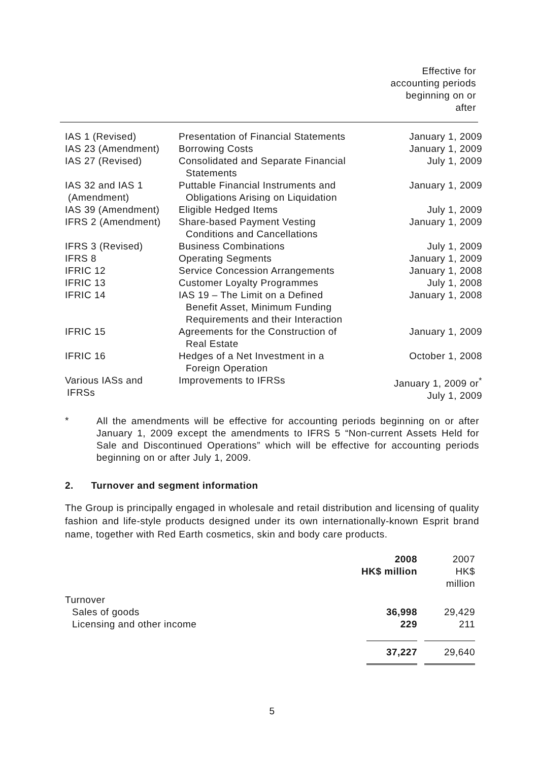Effective for
accounting periods
beginning on or
after
| IAS 1 (Revised) | Presentation of Financial Statements | January 1, 2009 |
| IAS 23 (Amendment) | Borrowing Costs | January 1, 2009 |
| IAS 27 (Revised) | Consolidated and Separate Financial Statements | July 1, 2009 |
| IAS 32 and IAS 1 (Amendment) | Puttable Financial Instruments and Obligations Arising on Liquidation | January 1, 2009 |
| IAS 39 (Amendment) | Eligible Hedged Items | July 1, 2009 |
| IFRS 2 (Amendment) | Share-based Payment Vesting Conditions and Cancellations | January 1, 2009 |
| IFRS 3 (Revised) | Business Combinations | July 1, 2009 |
| IFRS 8 | Operating Segments | January 1, 2009 |
| IFRIC 12 | Service Concession Arrangements | January 1, 2008 |
| IFRIC 13 | Customer Loyalty Programmes | July 1, 2008 |
| IFRIC 14 | IAS 19 – The Limit on a Defined Benefit Asset, Minimum Funding Requirements and their Interaction | January 1, 2008 |
| IFRIC 15 | Agreements for the Construction of Real Estate | January 1, 2009 |
| IFRIC 16 | Hedges of a Net Investment in a Foreign Operation | October 1, 2008 |
| Various IASs and IFRSs | Improvements to IFRSs | January 1, 2009 or<sup>*</sup> July 1, 2009 |
*
All the amendments will be effective for accounting periods beginning on or after January 1, 2009 except the amendments to IFRS 5 “Non-current Assets Held for Sale and Discontinued Operations” which will be effective for accounting periods beginning on or after July 1, 2009.
2. Turnover and segment information
The Group is principally engaged in wholesale and retail distribution and licensing of quality fashion and life-style products designed under its own internationally-known Esprit brand name, together with Red Earth cosmetics, skin and body care products.
| | 2008 HK$ million | 2007 HK$ million |
| Turnover | | |
| Sales of goods | 36,998 | 29,429 |
| Licensing and other income | 229 | 211 |
| | 37,227 | 29,640 |
5